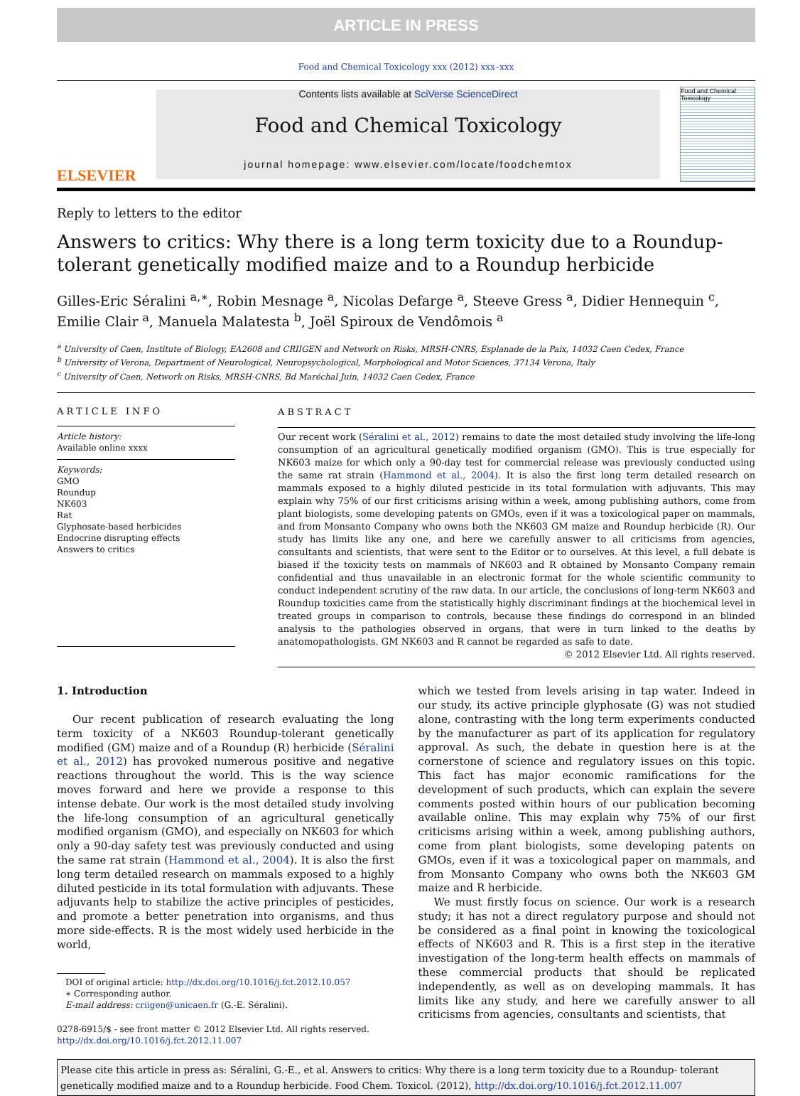ARTICLE IN PRESS
Food and Chemical Toxicology xxx (2012) xxx–xxx
ELSEVIER
Contents lists available at SciVerse ScienceDirect
Food and Chemical Toxicology
journal homepage: www.elsevier.com/locate/foodchemtox
Food and Chemical Toxicology
Reply to letters to the editor
Answers to critics: Why there is a long term toxicity due to a Roundup-tolerant genetically modified maize and to a Roundup herbicide
Gilles-Eric Séralini <sup>a,∗</sup>, Robin Mesnage <sup>a</sup>, Nicolas Defarge <sup>a</sup>, Steeve Gress <sup>a</sup>, Didier Hennequin <sup>c</sup>, Emilie Clair <sup>a</sup>, Manuela Malatesta <sup>b</sup>, Joël Spiroux de Vendômois <sup>a</sup>
<sup>a</sup> University of Caen, Institute of Biology, EA2608 and CRIIGEN and Network on Risks, MRSH-CNRS, Esplanade de la Paix, 14032 Caen Cedex, France
<sup>b</sup> University of Verona, Department of Neurological, Neuropsychological, Morphological and Motor Sciences, 37134 Verona, Italy
<sup>c</sup> University of Caen, Network on Risks, MRSH-CNRS, Bd Maréchal Juin, 14032 Caen Cedex, France
ARTICLE INFO
Article history:
Available online xxxx
Keywords:
GMO
Roundup
NK603
Rat
Glyphosate-based herbicides
Endocrine disrupting effects
Answers to critics
ABSTRACT
Our recent work (Séralini et al., 2012) remains to date the most detailed study involving the life-long consumption of an agricultural genetically modified organism (GMO). This is true especially for NK603 maize for which only a 90-day test for commercial release was previously conducted using the same rat strain (Hammond et al., 2004). It is also the first long term detailed research on mammals exposed to a highly diluted pesticide in its total formulation with adjuvants. This may explain why 75% of our first criticisms arising within a week, among publishing authors, come from plant biologists, some developing patents on GMOs, even if it was a toxicological paper on mammals, and from Monsanto Company who owns both the NK603 GM maize and Roundup herbicide (R). Our study has limits like any one, and here we carefully answer to all criticisms from agencies, consultants and scientists, that were sent to the Editor or to ourselves. At this level, a full debate is biased if the toxicity tests on mammals of NK603 and R obtained by Monsanto Company remain confidential and thus unavailable in an electronic format for the whole scientific community to conduct independent scrutiny of the raw data. In our article, the conclusions of long-term NK603 and Roundup toxicities came from the statistically highly discriminant findings at the biochemical level in treated groups in comparison to controls, because these findings do correspond in an blinded analysis to the pathologies observed in organs, that were in turn linked to the deaths by anatomopathologists. GM NK603 and R cannot be regarded as safe to date.
© 2012 Elsevier Ltd. All rights reserved.
1. Introduction
Our recent publication of research evaluating the long term toxicity of a NK603 Roundup-tolerant genetically modified (GM) maize and of a Roundup (R) herbicide (Séralini et al., 2012) has provoked numerous positive and negative reactions throughout the world. This is the way science moves forward and here we provide a response to this intense debate. Our work is the most detailed study involving the life-long consumption of an agricultural genetically modified organism (GMO), and especially on NK603 for which only a 90-day safety test was previously conducted and using the same rat strain (Hammond et al., 2004). It is also the first long term detailed research on mammals exposed to a highly diluted pesticide in its total formulation with adjuvants. These adjuvants help to stabilize the active principles of pesticides, and promote a better penetration into organisms, and thus more side-effects. R is the most widely used herbicide in the world,
DOI of original article: http://dx.doi.org/10.1016/j.fct.2012.10.057
∗ Corresponding author.
E-mail address: criigen@unicaen.fr (G.-E. Séralini).
0278-6915/$ - see front matter © 2012 Elsevier Ltd. All rights reserved.
http://dx.doi.org/10.1016/j.fct.2012.11.007
which we tested from levels arising in tap water. Indeed in our study, its active principle glyphosate (G) was not studied alone, contrasting with the long term experiments conducted by the manufacturer as part of its application for regulatory approval. As such, the debate in question here is at the cornerstone of science and regulatory issues on this topic. This fact has major economic ramifications for the development of such products, which can explain the severe comments posted within hours of our publication becoming available online. This may explain why 75% of our first criticisms arising within a week, among publishing authors, come from plant biologists, some developing patents on GMOs, even if it was a toxicological paper on mammals, and from Monsanto Company who owns both the NK603 GM maize and R herbicide.
We must firstly focus on science. Our work is a research study; it has not a direct regulatory purpose and should not be considered as a final point in knowing the toxicological effects of NK603 and R. This is a first step in the iterative investigation of the long-term health effects on mammals of these commercial products that should be replicated independently, as well as on developing mammals. It has limits like any study, and here we carefully answer to all criticisms from agencies, consultants and scientists, that
Please cite this article in press as: Séralini, G.-E., et al. Answers to critics: Why there is a long term toxicity due to a Roundup- tolerant genetically modified maize and to a Roundup herbicide. Food Chem. Toxicol. (2012), http://dx.doi.org/10.1016/j.fct.2012.11.007